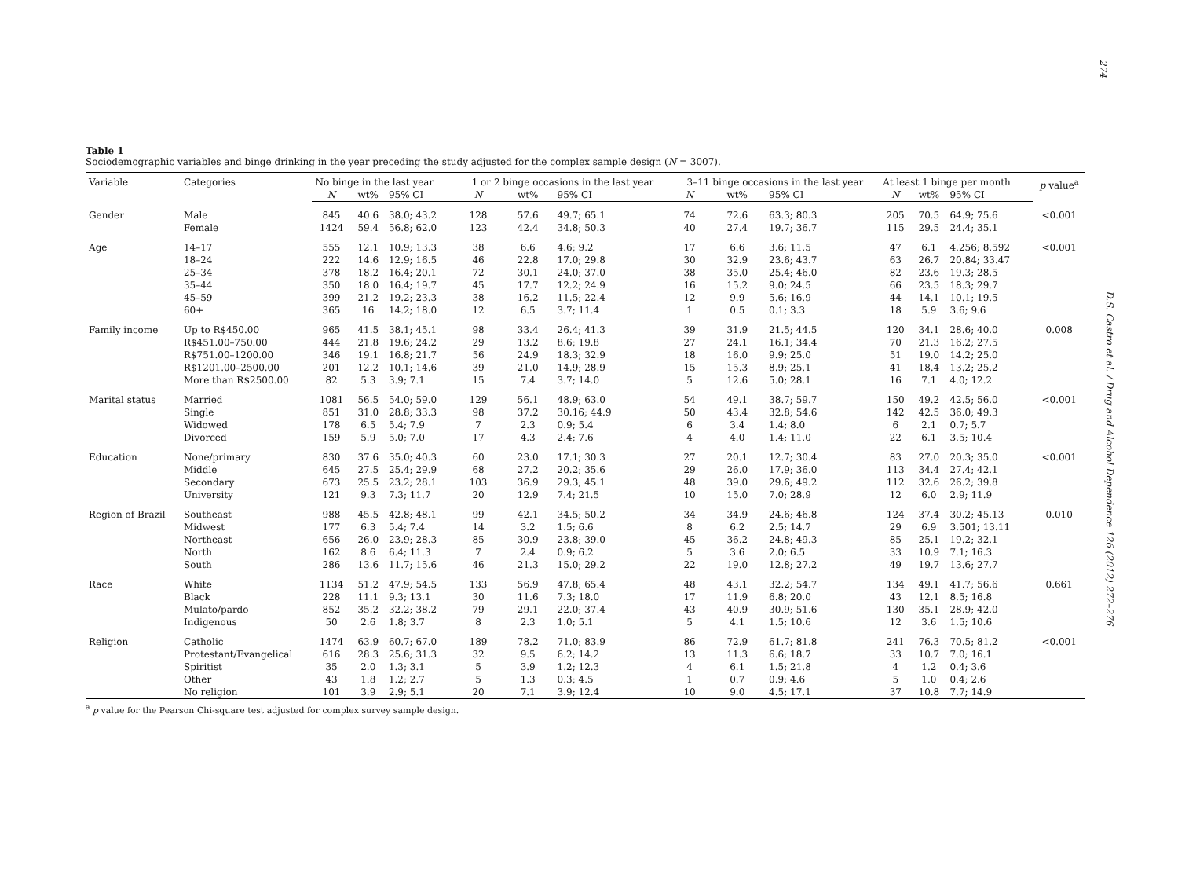274
D.S. Castro et al. / Drug and Alcohol Dependence 126 (2012) 272–276
Table 1
Sociodemographic variables and binge drinking in the year preceding the study adjusted for the complex sample design (N = 3007).
| Variable | Categories | No binge in the last year | | | 1 or 2 binge occasions in the last year | | | 3–11 binge occasions in the last year | | | At least 1 binge per month | | | p value<sup>a</sup> |
| --- | --- | --- | --- | --- | --- | --- | --- | --- | --- | --- | --- | --- | --- | --- |
| | | N | wt% | 95% CI | N | wt% | 95% CI | N | wt% | 95% CI | N | wt% | 95% CI | |
| Gender | Male Female | 845 1424 | 40.6 59.4 | 38.0; 43.2 56.8; 62.0 | 128 123 | 57.6 42.4 | 49.7; 65.1 34.8; 50.3 | 74 40 | 72.6 27.4 | 63.3; 80.3 19.7; 36.7 | 205 115 | 70.5 29.5 | 64.9; 75.6 24.4; 35.1 | <0.001 |
| Age | 14–17 18–24 25–34 35–44 45–59 60+ | 555 222 378 350 399 365 | 12.1 14.6 18.2 18.0 21.2 16 | 10.9; 13.3 12.9; 16.5 16.4; 20.1 16.4; 19.7 19.2; 23.3 14.2; 18.0 | 38 46 72 45 38 12 | 6.6 22.8 30.1 17.7 16.2 6.5 | 4.6; 9.2 17.0; 29.8 24.0; 37.0 12.2; 24.9 11.5; 22.4 3.7; 11.4 | 17 30 38 16 12 1 | 6.6 32.9 35.0 15.2 9.9 0.5 | 3.6; 11.5 23.6; 43.7 25.4; 46.0 9.0; 24.5 5.6; 16.9 0.1; 3.3 | 47 63 82 66 44 18 | 6.1 26.7 23.6 23.5 14.1 5.9 | 4.256; 8.592 20.84; 33.47 19.3; 28.5 18.3; 29.7 10.1; 19.5 3.6; 9.6 | <0.001 |
| Family income | Up to R$450.00 R$451.00–750.00 R$751.00–1200.00 R$1201.00–2500.00 More than R$2500.00 | 965 444 346 201 82 | 41.5 21.8 19.1 12.2 5.3 | 38.1; 45.1 19.6; 24.2 16.8; 21.7 10.1; 14.6 3.9; 7.1 | 98 29 56 39 15 | 33.4 13.2 24.9 21.0 7.4 | 26.4; 41.3 8.6; 19.8 18.3; 32.9 14.9; 28.9 3.7; 14.0 | 39 27 18 15 5 | 31.9 24.1 16.0 15.3 12.6 | 21.5; 44.5 16.1; 34.4 9.9; 25.0 8.9; 25.1 5.0; 28.1 | 120 70 51 41 16 | 34.1 21.3 19.0 18.4 7.1 | 28.6; 40.0 16.2; 27.5 14.2; 25.0 13.2; 25.2 4.0; 12.2 | 0.008 |
| Marital status | Married Single Widowed Divorced | 1081 851 178 159 | 56.5 31.0 6.5 5.9 | 54.0; 59.0 28.8; 33.3 5.4; 7.9 5.0; 7.0 | 129 98 7 17 | 56.1 37.2 2.3 4.3 | 48.9; 63.0 30.16; 44.9 0.9; 5.4 2.4; 7.6 | 54 50 6 4 | 49.1 43.4 3.4 4.0 | 38.7; 59.7 32.8; 54.6 1.4; 8.0 1.4; 11.0 | 150 142 6 22 | 49.2 42.5 2.1 6.1 | 42.5; 56.0 36.0; 49.3 0.7; 5.7 3.5; 10.4 | <0.001 |
| Education | None/primary Middle Secondary University | 830 645 673 121 | 37.6 27.5 25.5 9.3 | 35.0; 40.3 25.4; 29.9 23.2; 28.1 7.3; 11.7 | 60 68 103 20 | 23.0 27.2 36.9 12.9 | 17.1; 30.3 20.2; 35.6 29.3; 45.1 7.4; 21.5 | 27 29 48 10 | 20.1 26.0 39.0 15.0 | 12.7; 30.4 17.9; 36.0 29.6; 49.2 7.0; 28.9 | 83 113 112 12 | 27.0 34.4 32.6 6.0 | 20.3; 35.0 27.4; 42.1 26.2; 39.8 2.9; 11.9 | <0.001 |
| Region of Brazil | Southeast Midwest Northeast North South | 988 177 656 162 286 | 45.5 6.3 26.0 8.6 13.6 | 42.8; 48.1 5.4; 7.4 23.9; 28.3 6.4; 11.3 11.7; 15.6 | 99 14 85 7 46 | 42.1 3.2 30.9 2.4 21.3 | 34.5; 50.2 1.5; 6.6 23.8; 39.0 0.9; 6.2 15.0; 29.2 | 34 8 45 5 22 | 34.9 6.2 36.2 3.6 19.0 | 24.6; 46.8 2.5; 14.7 24.8; 49.3 2.0; 6.5 12.8; 27.2 | 124 29 85 33 49 | 37.4 6.9 25.1 10.9 19.7 | 30.2; 45.13 3.501; 13.11 19.2; 32.1 7.1; 16.3 13.6; 27.7 | 0.010 |
| Race | White Black Mulato/pardo Indigenous | 1134 228 852 50 | 51.2 11.1 35.2 2.6 | 47.9; 54.5 9.3; 13.1 32.2; 38.2 1.8; 3.7 | 133 30 79 8 | 56.9 11.6 29.1 2.3 | 47.8; 65.4 7.3; 18.0 22.0; 37.4 1.0; 5.1 | 48 17 43 5 | 43.1 11.9 40.9 4.1 | 32.2; 54.7 6.8; 20.0 30.9; 51.6 1.5; 10.6 | 134 43 130 12 | 49.1 12.1 35.1 3.6 | 41.7; 56.6 8.5; 16.8 28.9; 42.0 1.5; 10.6 | 0.661 |
| Religion | Catholic Protestant/Evangelical Spiritist Other No religion | 1474 616 35 43 101 | 63.9 28.3 2.0 1.8 3.9 | 60.7; 67.0 25.6; 31.3 1.3; 3.1 1.2; 2.7 2.9; 5.1 | 189 32 5 5 20 | 78.2 9.5 3.9 1.3 7.1 | 71.0; 83.9 6.2; 14.2 1.2; 12.3 0.3; 4.5 3.9; 12.4 | 86 13 4 1 10 | 72.9 11.3 6.1 0.7 9.0 | 61.7; 81.8 6.6; 18.7 1.5; 21.8 0.9; 4.6 4.5; 17.1 | 241 33 4 5 37 | 76.3 10.7 1.2 1.0 10.8 | 70.5; 81.2 7.0; 16.1 0.4; 3.6 0.4; 2.6 7.7; 14.9 | <0.001 |
<sup>a</sup> p value for the Pearson Chi-square test adjusted for complex survey sample design.